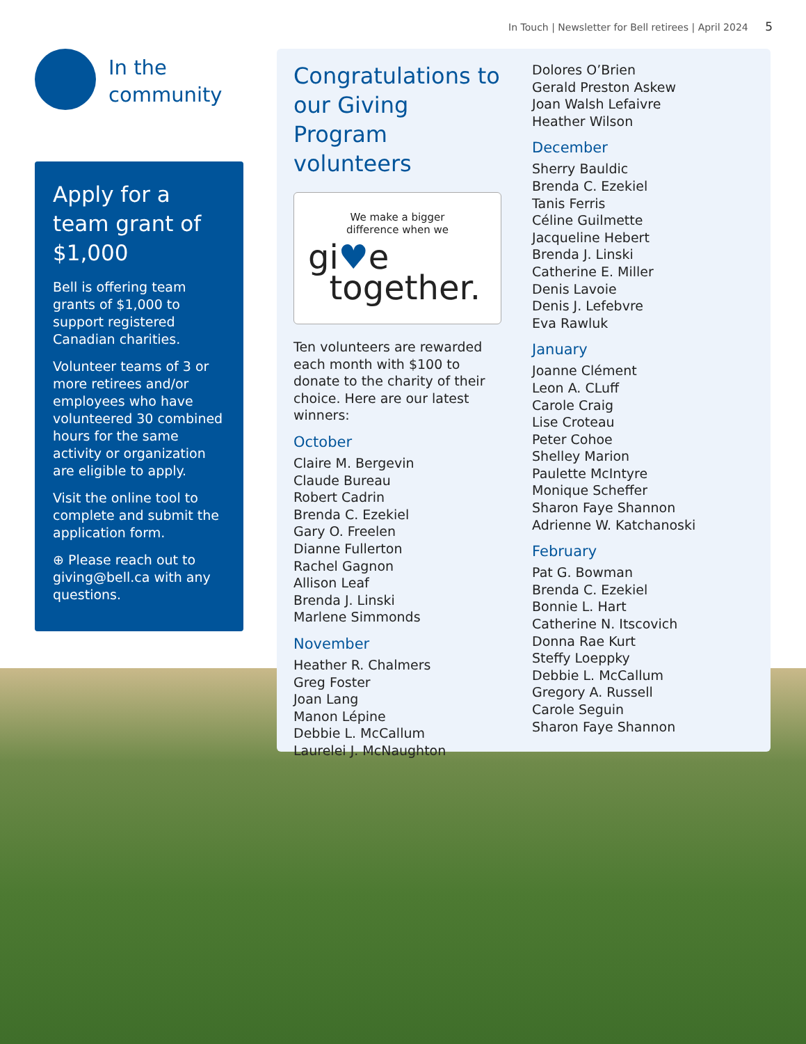In Touch | Newsletter for Bell retirees | April 2024 5
In the
community
Apply for a team grant of $1,000
Bell is offering team grants of $1,000 to support registered Canadian charities.
Volunteer teams of 3 or more retirees and/or employees who have volunteered 30 combined hours for the same activity or organization are eligible to apply.
Visit the online tool to complete and submit the application form.
⊕ Please reach out to giving@bell.ca with any questions.
Congratulations to our Giving Program volunteers
We make a bigger
difference when we
gi♥e
together.
Ten volunteers are rewarded each month with $100 to donate to the charity of their choice. Here are our latest winners:
October
Claire M. Bergevin
Claude Bureau
Robert Cadrin
Brenda C. Ezekiel
Gary O. Freelen
Dianne Fullerton
Rachel Gagnon
Allison Leaf
Brenda J. Linski
Marlene Simmonds
November
Heather R. Chalmers
Greg Foster
Joan Lang
Manon Lépine
Debbie L. McCallum
Laurelei J. McNaughton
Dolores O’Brien
Gerald Preston Askew
Joan Walsh Lefaivre
Heather Wilson
December
Sherry Bauldic
Brenda C. Ezekiel
Tanis Ferris
Céline Guilmette
Jacqueline Hebert
Brenda J. Linski
Catherine E. Miller
Denis Lavoie
Denis J. Lefebvre
Eva Rawluk
January
Joanne Clément
Leon A. CLuff
Carole Craig
Lise Croteau
Peter Cohoe
Shelley Marion
Paulette McIntyre
Monique Scheffer
Sharon Faye Shannon
Adrienne W. Katchanoski
February
Pat G. Bowman
Brenda C. Ezekiel
Bonnie L. Hart
Catherine N. Itscovich
Donna Rae Kurt
Steffy Loeppky
Debbie L. McCallum
Gregory A. Russell
Carole Seguin
Sharon Faye Shannon